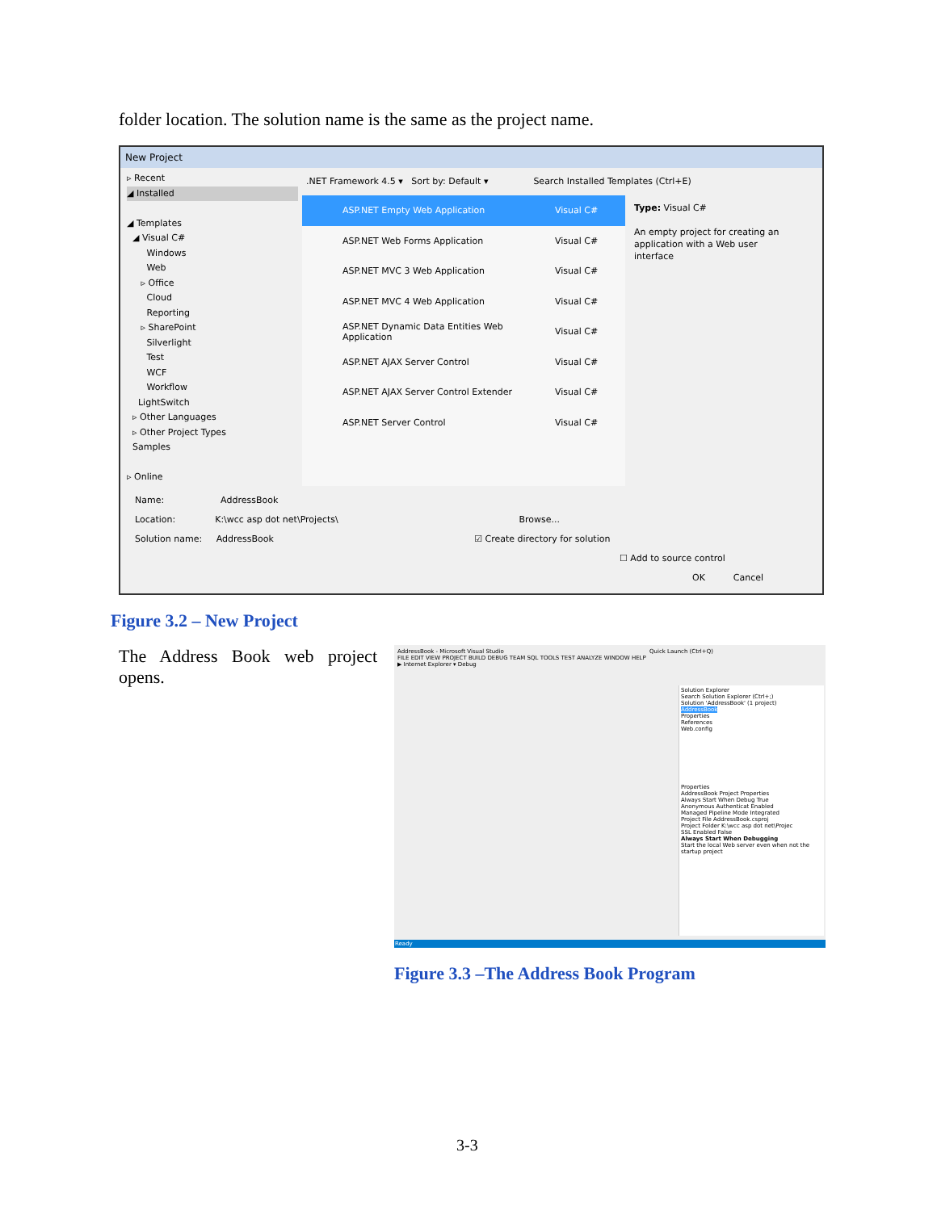folder location. The solution name is the same as the project name.
New Project
▹ Recent
◢ Installed
◢ Templates
◢ Visual C#
Windows
Web
▹ Office
Cloud
Reporting
▹ SharePoint
Silverlight
Test
WCF
Workflow
LightSwitch
▹ Other Languages
▹ Other Project Types
Samples
▹ Online
.NET Framework 4.5 ▾ Sort by: Default ▾ Search Installed Templates (Ctrl+E)
ASP.NET Empty Web Application Visual C#
ASP.NET Web Forms Application Visual C#
ASP.NET MVC 3 Web Application Visual C#
ASP.NET MVC 4 Web Application Visual C#
ASP.NET Dynamic Data Entities Web Application Visual C#
ASP.NET AJAX Server Control Visual C#
ASP.NET AJAX Server Control Extender Visual C#
ASP.NET Server Control Visual C#
Type: Visual C#
An empty project for creating an application with a Web user interface
Name: AddressBook
Location: K:\wcc asp dot net\Projects\ Browse...
Solution name: AddressBook ☑ Create directory for solution
☐ Add to source control
OK Cancel
Figure 3.2 – New Project
The Address Book web project opens.
AddressBook - Microsoft Visual Studio Quick Launch (Ctrl+Q)
FILE EDIT VIEW PROJECT BUILD DEBUG TEAM SQL TOOLS TEST ANALYZE WINDOW HELP
▶ Internet Explorer ▾ Debug
Solution Explorer
Search Solution Explorer (Ctrl+;)
Solution 'AddressBook' (1 project)
AddressBook
Properties
References
Web.config
Properties
AddressBook Project Properties
Always Start When Debug True
Anonymous Authenticat Enabled
Managed Pipeline Mode Integrated
Project File AddressBook.csproj
Project Folder K:\wcc asp dot net\Projec
SSL Enabled False
Always Start When Debugging
Start the local Web server even when not the startup project
Ready
Figure 3.3 –The Address Book Program
3-3